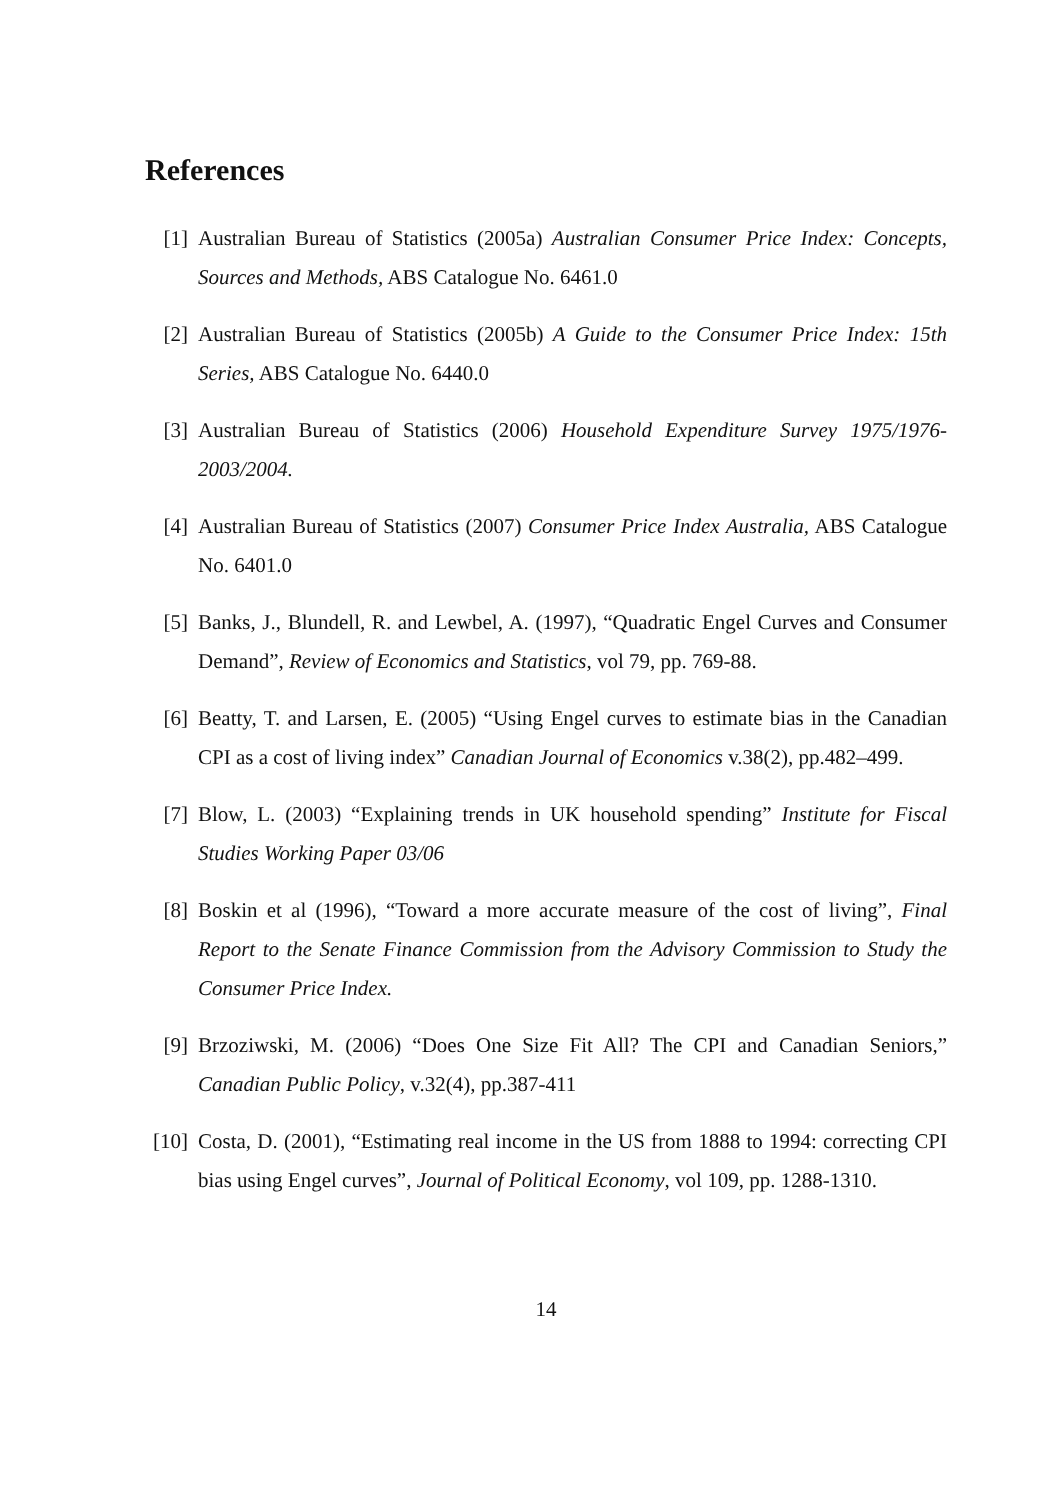References
[1] Australian Bureau of Statistics (2005a) Australian Consumer Price Index: Concepts, Sources and Methods, ABS Catalogue No. 6461.0
[2] Australian Bureau of Statistics (2005b) A Guide to the Consumer Price Index: 15th Series, ABS Catalogue No. 6440.0
[3] Australian Bureau of Statistics (2006) Household Expenditure Survey 1975/1976-2003/2004.
[4] Australian Bureau of Statistics (2007) Consumer Price Index Australia, ABS Catalogue No. 6401.0
[5] Banks, J., Blundell, R. and Lewbel, A. (1997), “Quadratic Engel Curves and Consumer Demand”, Review of Economics and Statistics, vol 79, pp. 769-88.
[6] Beatty, T. and Larsen, E. (2005) “Using Engel curves to estimate bias in the Canadian CPI as a cost of living index” Canadian Journal of Economics v.38(2), pp.482–499.
[7] Blow, L. (2003) “Explaining trends in UK household spending” Institute for Fiscal Studies Working Paper 03/06
[8] Boskin et al (1996), “Toward a more accurate measure of the cost of living”, Final Report to the Senate Finance Commission from the Advisory Commission to Study the Consumer Price Index.
[9] Brzoziwski, M. (2006) “Does One Size Fit All? The CPI and Canadian Seniors,” Canadian Public Policy, v.32(4), pp.387-411
[10] Costa, D. (2001), “Estimating real income in the US from 1888 to 1994: correcting CPI bias using Engel curves”, Journal of Political Economy, vol 109, pp. 1288-1310.
14